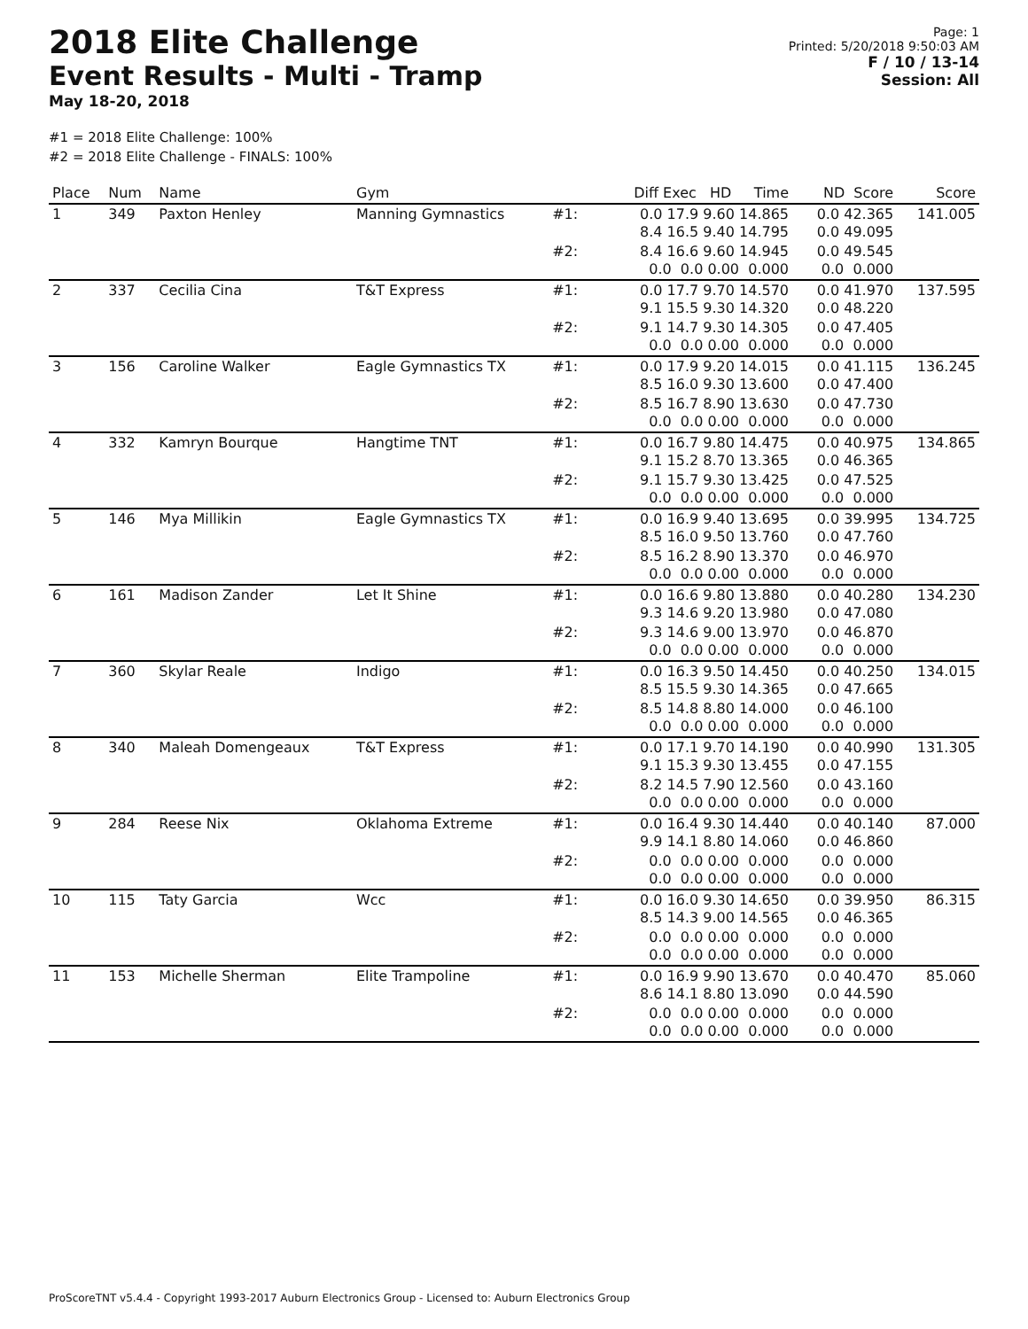2018 Elite Challenge
Event Results - Multi - Tramp
May 18-20, 2018
Page: 1
Printed: 5/20/2018 9:50:03 AM
F / 10 / 13-14
Session: All
#1 = 2018 Elite Challenge: 100%
#2 = 2018 Elite Challenge - FINALS: 100%
| Place | Num | Name | Gym | | Diff Exec HD Time | ND Score | Score |
| --- | --- | --- | --- | --- | --- | --- | --- |
| 1 | 349 | Paxton Henley | Manning Gymnastics | #1: | 0.0 17.9 9.60 14.865 8.4 16.5 9.40 14.795 | 0.0 42.365 0.0 49.095 | 141.005 |
| | | | | #2: | 8.4 16.6 9.60 14.945 0.0 0.0 0.00 0.000 | 0.0 49.545 0.0 0.000 | |
| 2 | 337 | Cecilia Cina | T&T Express | #1: | 0.0 17.7 9.70 14.570 9.1 15.5 9.30 14.320 | 0.0 41.970 0.0 48.220 | 137.595 |
| | | | | #2: | 9.1 14.7 9.30 14.305 0.0 0.0 0.00 0.000 | 0.0 47.405 0.0 0.000 | |
| 3 | 156 | Caroline Walker | Eagle Gymnastics TX | #1: | 0.0 17.9 9.20 14.015 8.5 16.0 9.30 13.600 | 0.0 41.115 0.0 47.400 | 136.245 |
| | | | | #2: | 8.5 16.7 8.90 13.630 0.0 0.0 0.00 0.000 | 0.0 47.730 0.0 0.000 | |
| 4 | 332 | Kamryn Bourque | Hangtime TNT | #1: | 0.0 16.7 9.80 14.475 9.1 15.2 8.70 13.365 | 0.0 40.975 0.0 46.365 | 134.865 |
| | | | | #2: | 9.1 15.7 9.30 13.425 0.0 0.0 0.00 0.000 | 0.0 47.525 0.0 0.000 | |
| 5 | 146 | Mya Millikin | Eagle Gymnastics TX | #1: | 0.0 16.9 9.40 13.695 8.5 16.0 9.50 13.760 | 0.0 39.995 0.0 47.760 | 134.725 |
| | | | | #2: | 8.5 16.2 8.90 13.370 0.0 0.0 0.00 0.000 | 0.0 46.970 0.0 0.000 | |
| 6 | 161 | Madison Zander | Let It Shine | #1: | 0.0 16.6 9.80 13.880 9.3 14.6 9.20 13.980 | 0.0 40.280 0.0 47.080 | 134.230 |
| | | | | #2: | 9.3 14.6 9.00 13.970 0.0 0.0 0.00 0.000 | 0.0 46.870 0.0 0.000 | |
| 7 | 360 | Skylar Reale | Indigo | #1: | 0.0 16.3 9.50 14.450 8.5 15.5 9.30 14.365 | 0.0 40.250 0.0 47.665 | 134.015 |
| | | | | #2: | 8.5 14.8 8.80 14.000 0.0 0.0 0.00 0.000 | 0.0 46.100 0.0 0.000 | |
| 8 | 340 | Maleah Domengeaux | T&T Express | #1: | 0.0 17.1 9.70 14.190 9.1 15.3 9.30 13.455 | 0.0 40.990 0.0 47.155 | 131.305 |
| | | | | #2: | 8.2 14.5 7.90 12.560 0.0 0.0 0.00 0.000 | 0.0 43.160 0.0 0.000 | |
| 9 | 284 | Reese Nix | Oklahoma Extreme | #1: | 0.0 16.4 9.30 14.440 9.9 14.1 8.80 14.060 | 0.0 40.140 0.0 46.860 | 87.000 |
| | | | | #2: | 0.0 0.0 0.00 0.000 0.0 0.0 0.00 0.000 | 0.0 0.000 0.0 0.000 | |
| 10 | 115 | Taty Garcia | Wcc | #1: | 0.0 16.0 9.30 14.650 8.5 14.3 9.00 14.565 | 0.0 39.950 0.0 46.365 | 86.315 |
| | | | | #2: | 0.0 0.0 0.00 0.000 0.0 0.0 0.00 0.000 | 0.0 0.000 0.0 0.000 | |
| 11 | 153 | Michelle Sherman | Elite Trampoline | #1: | 0.0 16.9 9.90 13.670 8.6 14.1 8.80 13.090 | 0.0 40.470 0.0 44.590 | 85.060 |
| | | | | #2: | 0.0 0.0 0.00 0.000 0.0 0.0 0.00 0.000 | 0.0 0.000 0.0 0.000 | |
ProScoreTNT v5.4.4 - Copyright 1993-2017 Auburn Electronics Group - Licensed to: Auburn Electronics Group